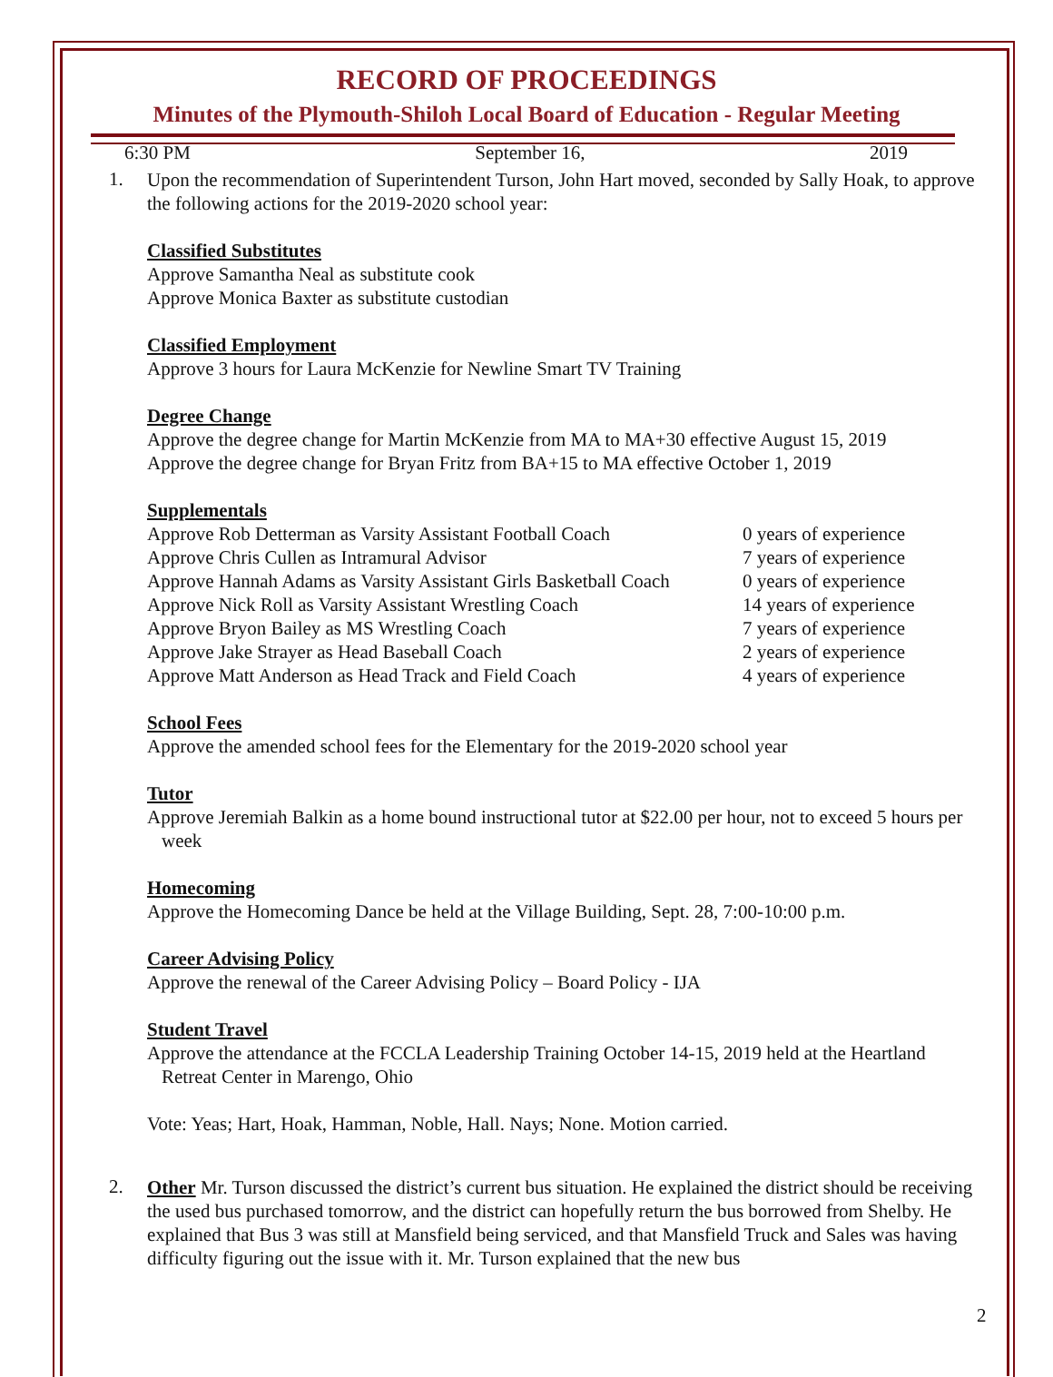RECORD OF PROCEEDINGS
Minutes of the Plymouth-Shiloh Local Board of Education - Regular Meeting
6:30 PM September 16, 2019
1.
Upon the recommendation of Superintendent Turson, John Hart moved, seconded by Sally Hoak, to approve the following actions for the 2019-2020 school year:
Classified Substitutes
Approve Samantha Neal as substitute cook
Approve Monica Baxter as substitute custodian
Classified Employment
Approve 3 hours for Laura McKenzie for Newline Smart TV Training
Degree Change
Approve the degree change for Martin McKenzie from MA to MA+30 effective August 15, 2019
Approve the degree change for Bryan Fritz from BA+15 to MA effective October 1, 2019
Supplementals
| Approve Rob Detterman as Varsity Assistant Football Coach | 0 years of experience |
| Approve Chris Cullen as Intramural Advisor | 7 years of experience |
| Approve Hannah Adams as Varsity Assistant Girls Basketball Coach | 0 years of experience |
| Approve Nick Roll as Varsity Assistant Wrestling Coach | 14 years of experience |
| Approve Bryon Bailey as MS Wrestling Coach | 7 years of experience |
| Approve Jake Strayer as Head Baseball Coach | 2 years of experience |
| Approve Matt Anderson as Head Track and Field Coach | 4 years of experience |
School Fees
Approve the amended school fees for the Elementary for the 2019-2020 school year
Tutor
Approve Jeremiah Balkin as a home bound instructional tutor at $22.00 per hour, not to exceed 5 hours per
week
Homecoming
Approve the Homecoming Dance be held at the Village Building, Sept. 28, 7:00-10:00 p.m.
Career Advising Policy
Approve the renewal of the Career Advising Policy – Board Policy - IJA
Student Travel
Approve the attendance at the FCCLA Leadership Training October 14-15, 2019 held at the Heartland
Retreat Center in Marengo, Ohio
Vote: Yeas; Hart, Hoak, Hamman, Noble, Hall. Nays; None. Motion carried.
2.
Other Mr. Turson discussed the district’s current bus situation. He explained the district should be receiving the used bus purchased tomorrow, and the district can hopefully return the bus borrowed from Shelby. He explained that Bus 3 was still at Mansfield being serviced, and that Mansfield Truck and Sales was having difficulty figuring out the issue with it. Mr. Turson explained that the new bus
2